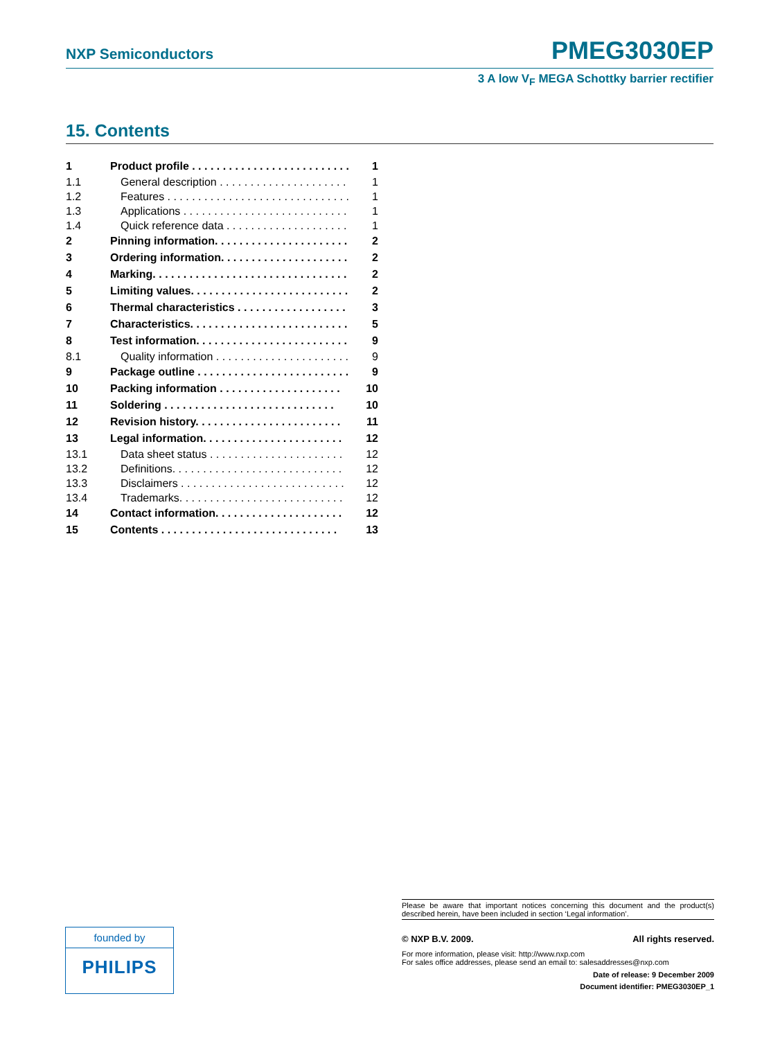NXP Semiconductors PMEG3030EP
3 A low V<sub>F</sub> MEGA Schottky barrier rectifier
15. Contents
| 1 | Product profile . . . . . . . . . . . . . . . . . . . . . . . . . . | 1 |
| 1.1 | General description . . . . . . . . . . . . . . . . . . . . . | 1 |
| 1.2 | Features . . . . . . . . . . . . . . . . . . . . . . . . . . . . . . | 1 |
| 1.3 | Applications . . . . . . . . . . . . . . . . . . . . . . . . . . . | 1 |
| 1.4 | Quick reference data . . . . . . . . . . . . . . . . . . . . | 1 |
| 2 | Pinning information. . . . . . . . . . . . . . . . . . . . . . | 2 |
| 3 | Ordering information. . . . . . . . . . . . . . . . . . . . . | 2 |
| 4 | Marking. . . . . . . . . . . . . . . . . . . . . . . . . . . . . . . . | 2 |
| 5 | Limiting values. . . . . . . . . . . . . . . . . . . . . . . . . . | 2 |
| 6 | Thermal characteristics . . . . . . . . . . . . . . . . . . | 3 |
| 7 | Characteristics. . . . . . . . . . . . . . . . . . . . . . . . . . | 5 |
| 8 | Test information. . . . . . . . . . . . . . . . . . . . . . . . . | 9 |
| 8.1 | Quality information . . . . . . . . . . . . . . . . . . . . . . | 9 |
| 9 | Package outline . . . . . . . . . . . . . . . . . . . . . . . . . | 9 |
| 10 | Packing information . . . . . . . . . . . . . . . . . . . . | 10 |
| 11 | Soldering . . . . . . . . . . . . . . . . . . . . . . . . . . . . | 10 |
| 12 | Revision history. . . . . . . . . . . . . . . . . . . . . . . . | 11 |
| 13 | Legal information. . . . . . . . . . . . . . . . . . . . . . . | 12 |
| 13.1 | Data sheet status . . . . . . . . . . . . . . . . . . . . . . | 12 |
| 13.2 | Definitions. . . . . . . . . . . . . . . . . . . . . . . . . . . . | 12 |
| 13.3 | Disclaimers . . . . . . . . . . . . . . . . . . . . . . . . . . . | 12 |
| 13.4 | Trademarks. . . . . . . . . . . . . . . . . . . . . . . . . . . | 12 |
| 14 | Contact information. . . . . . . . . . . . . . . . . . . . . | 12 |
| 15 | Contents . . . . . . . . . . . . . . . . . . . . . . . . . . . . . | 13 |
founded by
PHILIPS
Please be aware that important notices concerning this document and the product(s) described herein, have been included in section ‘Legal information’.
© NXP B.V. 2009. All rights reserved.
For more information, please visit: http://www.nxp.com
For sales office addresses, please send an email to: salesaddresses@nxp.com
Date of release: 9 December 2009
Document identifier: PMEG3030EP_1